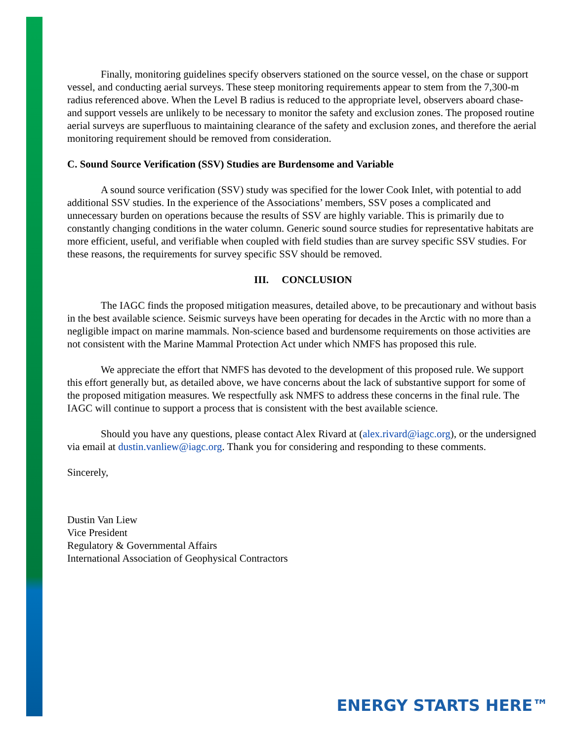Finally, monitoring guidelines specify observers stationed on the source vessel, on the chase or support vessel, and conducting aerial surveys. These steep monitoring requirements appear to stem from the 7,300-m radius referenced above. When the Level B radius is reduced to the appropriate level, observers aboard chase- and support vessels are unlikely to be necessary to monitor the safety and exclusion zones. The proposed routine aerial surveys are superfluous to maintaining clearance of the safety and exclusion zones, and therefore the aerial monitoring requirement should be removed from consideration.
C. Sound Source Verification (SSV) Studies are Burdensome and Variable
A sound source verification (SSV) study was specified for the lower Cook Inlet, with potential to add additional SSV studies. In the experience of the Associations’ members, SSV poses a complicated and unnecessary burden on operations because the results of SSV are highly variable. This is primarily due to constantly changing conditions in the water column. Generic sound source studies for representative habitats are more efficient, useful, and verifiable when coupled with field studies than are survey specific SSV studies. For these reasons, the requirements for survey specific SSV should be removed.
III. CONCLUSION
The IAGC finds the proposed mitigation measures, detailed above, to be precautionary and without basis in the best available science. Seismic surveys have been operating for decades in the Arctic with no more than a negligible impact on marine mammals. Non-science based and burdensome requirements on those activities are not consistent with the Marine Mammal Protection Act under which NMFS has proposed this rule.
We appreciate the effort that NMFS has devoted to the development of this proposed rule. We support this effort generally but, as detailed above, we have concerns about the lack of substantive support for some of the proposed mitigation measures. We respectfully ask NMFS to address these concerns in the final rule. The IAGC will continue to support a process that is consistent with the best available science.
Should you have any questions, please contact Alex Rivard at (alex.rivard@iagc.org), or the undersigned via email at dustin.vanliew@iagc.org. Thank you for considering and responding to these comments.
Sincerely,
Dustin Van Liew
Vice President
Regulatory & Governmental Affairs
International Association of Geophysical Contractors
ENERGY STARTS HERE™